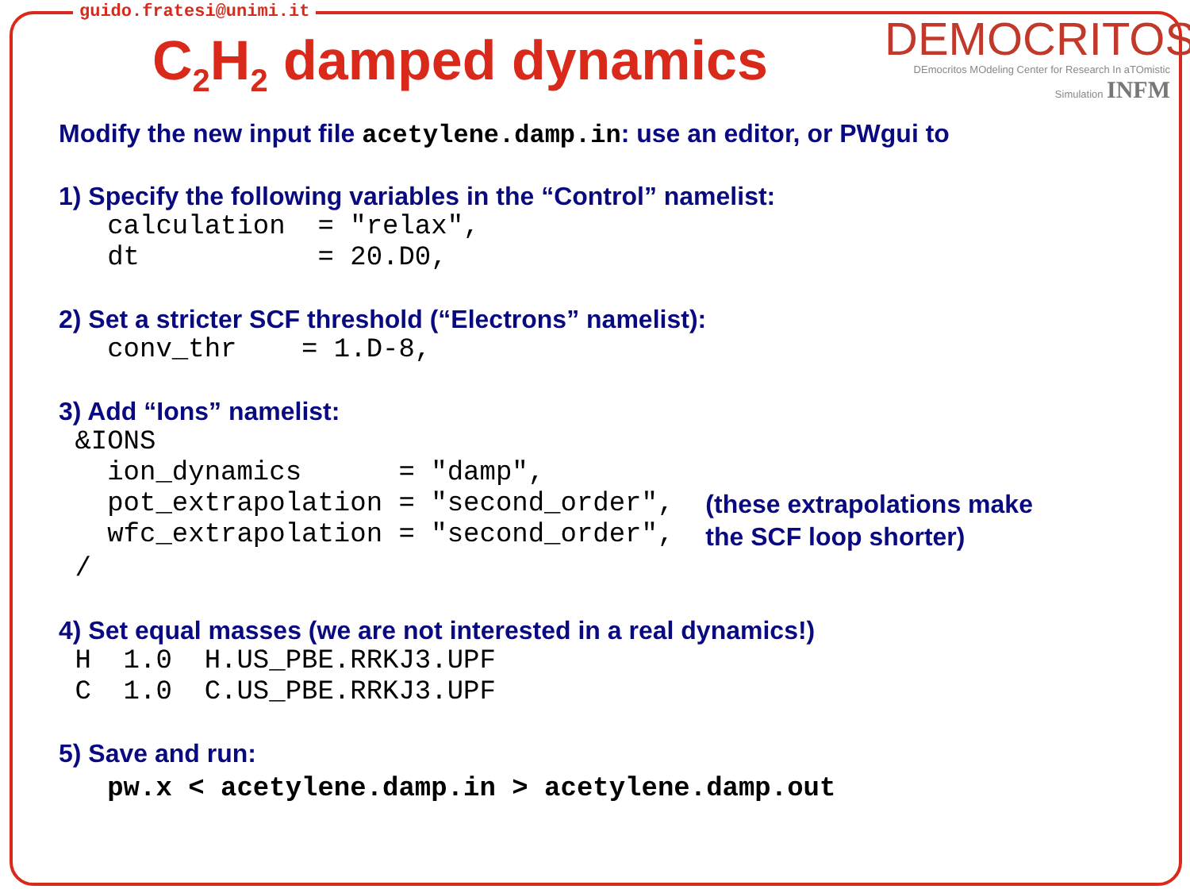guido.fratesi@unimi.it
C<sub>2</sub>H<sub>2</sub> damped dynamics
DEMOCRITOS
DEmocritos MOdeling Center for Research In aTOmistic Simulation INFM
Modify the new input file acetylene.damp.in: use an editor, or PWgui to
1) Specify the following variables in the “Control” namelist:
   calculation  = "relax",
   dt           = 20.D0,
2) Set a stricter SCF threshold (“Electrons” namelist):
   conv_thr    = 1.D-8,
3) Add “Ions” namelist:
 &IONS
   ion_dynamics      = "damp",
   pot_extrapolation = "second_order",
   wfc_extrapolation = "second_order",
(these extrapolations make
the SCF loop shorter)
 /
4) Set equal masses (we are not interested in a real dynamics!)
 H  1.0  H.US_PBE.RRKJ3.UPF
 C  1.0  C.US_PBE.RRKJ3.UPF
5) Save and run:
   pw.x < acetylene.damp.in > acetylene.damp.out